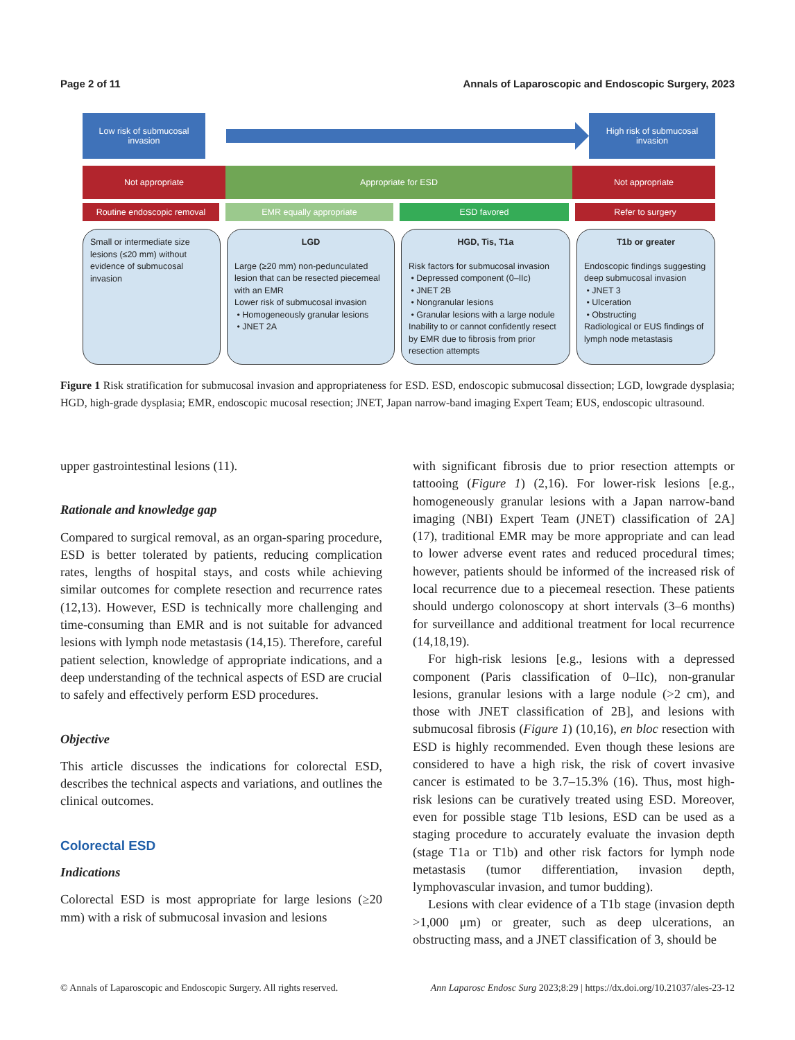Page 2 of 11 Annals of Laparoscopic and Endoscopic Surgery, 2023
Low risk of submucosal invasion
High risk of submucosal invasion
Not appropriate Appropriate for ESD Not appropriate
Routine endoscopic removal EMR equally appropriate ESD favored Refer to surgery
Small or intermediate size lesions (≤20 mm) without evidence of submucosal invasion
LGD
Large (≥20 mm) non-pedunculated lesion that can be resected piecemeal with an EMR
Lower risk of submucosal invasion
• Homogeneously granular lesions
• JNET 2A
HGD, Tis, T1a
Risk factors for submucosal invasion
• Depressed component (0–IIc)
• JNET 2B
• Nongranular lesions
• Granular lesions with a large nodule
Inability to or cannot confidently resect by EMR due to fibrosis from prior resection attempts
T1b or greater
Endoscopic findings suggesting deep submucosal invasion
• JNET 3
• Ulceration
• Obstructing
Radiological or EUS findings of lymph node metastasis
Figure 1 Risk stratification for submucosal invasion and appropriateness for ESD. ESD, endoscopic submucosal dissection; LGD, lowgrade dysplasia; HGD, high-grade dysplasia; EMR, endoscopic mucosal resection; JNET, Japan narrow-band imaging Expert Team; EUS, endoscopic ultrasound.
upper gastrointestinal lesions (11).
Rationale and knowledge gap
Compared to surgical removal, as an organ-sparing procedure, ESD is better tolerated by patients, reducing complication rates, lengths of hospital stays, and costs while achieving similar outcomes for complete resection and recurrence rates (12,13). However, ESD is technically more challenging and time-consuming than EMR and is not suitable for advanced lesions with lymph node metastasis (14,15). Therefore, careful patient selection, knowledge of appropriate indications, and a deep understanding of the technical aspects of ESD are crucial to safely and effectively perform ESD procedures.
Objective
This article discusses the indications for colorectal ESD, describes the technical aspects and variations, and outlines the clinical outcomes.
Colorectal ESD
Indications
Colorectal ESD is most appropriate for large lesions (≥20 mm) with a risk of submucosal invasion and lesions
with significant fibrosis due to prior resection attempts or tattooing (Figure 1) (2,16). For lower-risk lesions [e.g., homogeneously granular lesions with a Japan narrow-band imaging (NBI) Expert Team (JNET) classification of 2A] (17), traditional EMR may be more appropriate and can lead to lower adverse event rates and reduced procedural times; however, patients should be informed of the increased risk of local recurrence due to a piecemeal resection. These patients should undergo colonoscopy at short intervals (3–6 months) for surveillance and additional treatment for local recurrence (14,18,19).
For high-risk lesions [e.g., lesions with a depressed component (Paris classification of 0–IIc), non-granular lesions, granular lesions with a large nodule (>2 cm), and those with JNET classification of 2B], and lesions with submucosal fibrosis (Figure 1) (10,16), en bloc resection with ESD is highly recommended. Even though these lesions are considered to have a high risk, the risk of covert invasive cancer is estimated to be 3.7–15.3% (16). Thus, most high-risk lesions can be curatively treated using ESD. Moreover, even for possible stage T1b lesions, ESD can be used as a staging procedure to accurately evaluate the invasion depth (stage T1a or T1b) and other risk factors for lymph node metastasis (tumor differentiation, invasion depth, lymphovascular invasion, and tumor budding).
Lesions with clear evidence of a T1b stage (invasion depth >1,000 μm) or greater, such as deep ulcerations, an obstructing mass, and a JNET classification of 3, should be
© Annals of Laparoscopic and Endoscopic Surgery. All rights reserved. Ann Laparosc Endosc Surg 2023;8:29 | https://dx.doi.org/10.21037/ales-23-12